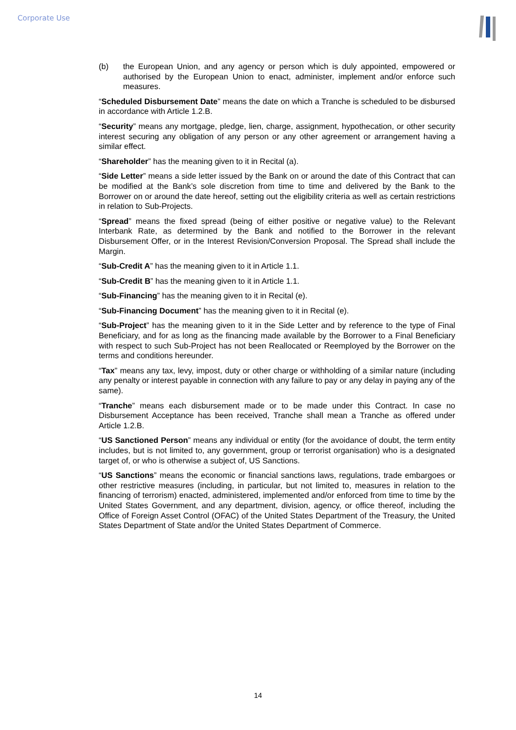Corporate Use
(b) the European Union, and any agency or person which is duly appointed, empowered or authorised by the European Union to enact, administer, implement and/or enforce such measures.
“Scheduled Disbursement Date” means the date on which a Tranche is scheduled to be disbursed in accordance with Article 1.2.B.
“Security” means any mortgage, pledge, lien, charge, assignment, hypothecation, or other security interest securing any obligation of any person or any other agreement or arrangement having a similar effect.
“Shareholder” has the meaning given to it in Recital (a).
“Side Letter” means a side letter issued by the Bank on or around the date of this Contract that can be modified at the Bank’s sole discretion from time to time and delivered by the Bank to the Borrower on or around the date hereof, setting out the eligibility criteria as well as certain restrictions in relation to Sub-Projects.
“Spread” means the fixed spread (being of either positive or negative value) to the Relevant Interbank Rate, as determined by the Bank and notified to the Borrower in the relevant Disbursement Offer, or in the Interest Revision/Conversion Proposal. The Spread shall include the Margin.
“Sub-Credit A” has the meaning given to it in Article 1.1.
“Sub-Credit B” has the meaning given to it in Article 1.1.
“Sub-Financing” has the meaning given to it in Recital (e).
“Sub-Financing Document” has the meaning given to it in Recital (e).
“Sub-Project” has the meaning given to it in the Side Letter and by reference to the type of Final Beneficiary, and for as long as the financing made available by the Borrower to a Final Beneficiary with respect to such Sub-Project has not been Reallocated or Reemployed by the Borrower on the terms and conditions hereunder.
“Tax” means any tax, levy, impost, duty or other charge or withholding of a similar nature (including any penalty or interest payable in connection with any failure to pay or any delay in paying any of the same).
“Tranche” means each disbursement made or to be made under this Contract. In case no Disbursement Acceptance has been received, Tranche shall mean a Tranche as offered under Article 1.2.B.
“US Sanctioned Person” means any individual or entity (for the avoidance of doubt, the term entity includes, but is not limited to, any government, group or terrorist organisation) who is a designated target of, or who is otherwise a subject of, US Sanctions.
“US Sanctions” means the economic or financial sanctions laws, regulations, trade embargoes or other restrictive measures (including, in particular, but not limited to, measures in relation to the financing of terrorism) enacted, administered, implemented and/or enforced from time to time by the United States Government, and any department, division, agency, or office thereof, including the Office of Foreign Asset Control (OFAC) of the United States Department of the Treasury, the United States Department of State and/or the United States Department of Commerce.
14